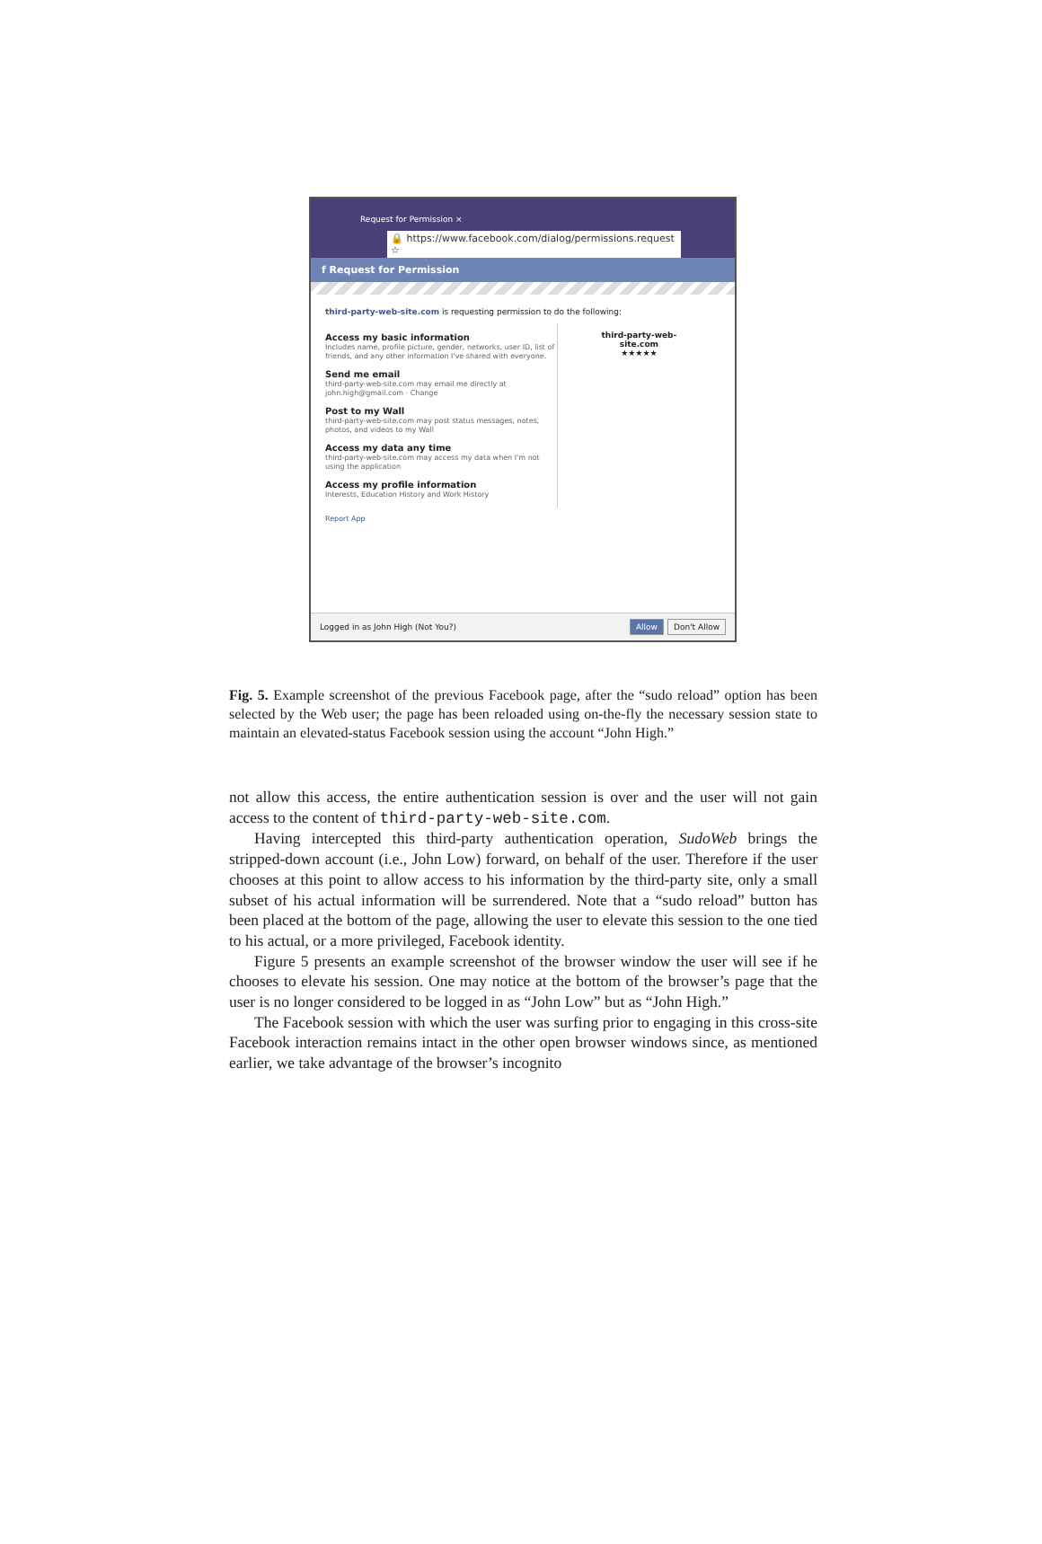Request for Permission ×
🔒 https://www.facebook.com/dialog/permissions.request ☆
f Request for Permission
third-party-web-site.com is requesting permission to do the following:
Access my basic information
Includes name, profile picture, gender, networks, user ID, list of friends, and any other information I've shared with everyone.
Send me email
third-party-web-site.com may email me directly at john.high@gmail.com · Change
Post to my Wall
third-party-web-site.com may post status messages, notes, photos, and videos to my Wall
Access my data any time
third-party-web-site.com may access my data when I'm not using the application
Access my profile information
Interests, Education History and Work History
third-party-web-site.com
★★★★★
Report App
Logged in as John High (Not You?) Allow Don't Allow
Fig. 5. Example screenshot of the previous Facebook page, after the “sudo reload” option has been selected by the Web user; the page has been reloaded using on-the-fly the necessary session state to maintain an elevated-status Facebook session using the account “John High.”
not allow this access, the entire authentication session is over and the user will not gain access to the content of third-party-web-site.com.
Having intercepted this third-party authentication operation, SudoWeb brings the stripped-down account (i.e., John Low) forward, on behalf of the user. Therefore if the user chooses at this point to allow access to his information by the third-party site, only a small subset of his actual information will be surrendered. Note that a “sudo reload” button has been placed at the bottom of the page, allowing the user to elevate this session to the one tied to his actual, or a more privileged, Facebook identity.
Figure 5 presents an example screenshot of the browser window the user will see if he chooses to elevate his session. One may notice at the bottom of the browser’s page that the user is no longer considered to be logged in as “John Low” but as “John High.”
The Facebook session with which the user was surfing prior to engaging in this cross-site Facebook interaction remains intact in the other open browser windows since, as mentioned earlier, we take advantage of the browser’s incognito